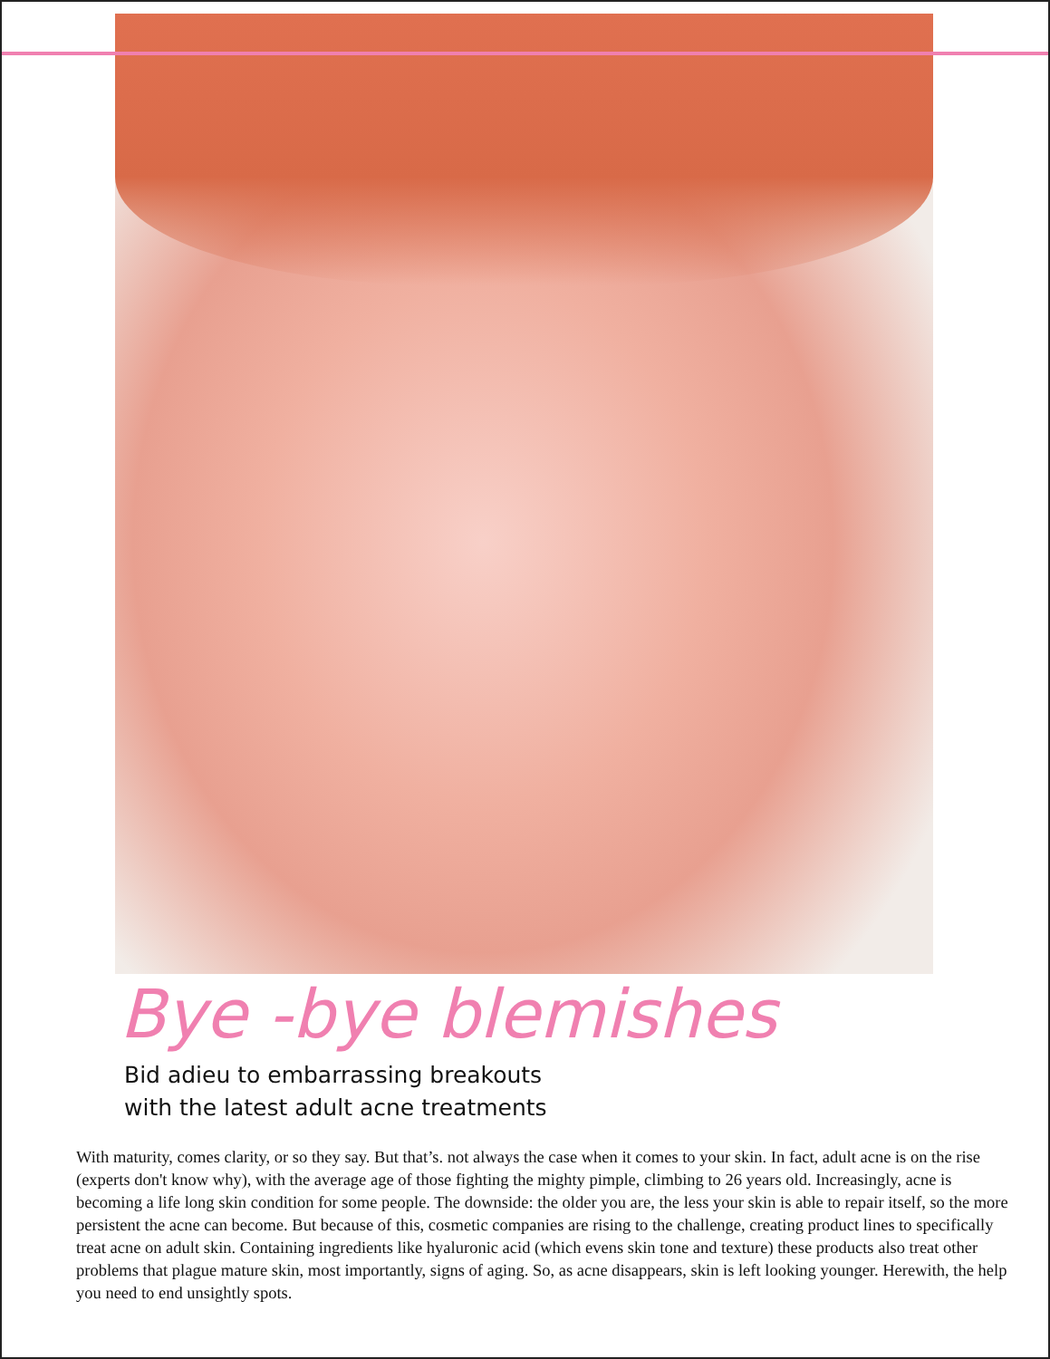Bye -bye blemishes
Bid adieu to embarrassing breakouts
with the latest adult acne treatments
With maturity, comes clarity, or so they say. But that’s. not always the case when it comes to your skin. In fact, adult acne is on the rise (experts don't know why), with the average age of those fighting the mighty pimple, climbing to 26 years old. Increasingly, acne is becoming a life long skin condition for some people. The downside: the older you are, the less your skin is able to repair itself, so the more persistent the acne can become. But because of this, cosmetic companies are rising to the challenge, creating product lines to specifically treat acne on adult skin. Containing ingredients like hyaluronic acid (which evens skin tone and texture) these products also treat other problems that plague mature skin, most importantly, signs of aging. So, as acne disappears, skin is left looking younger. Herewith, the help you need to end unsightly spots.